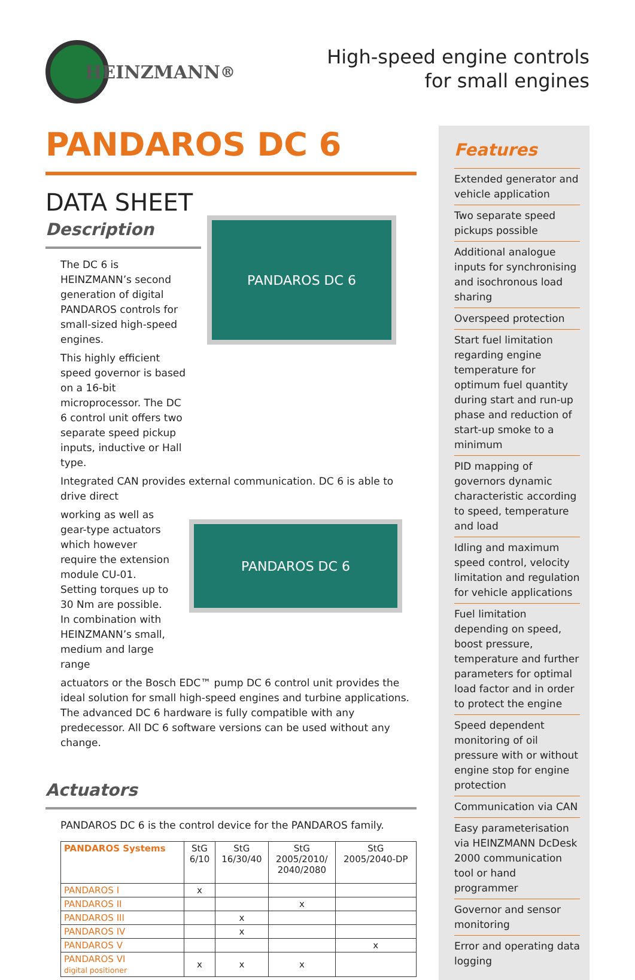HEINZMANN<sup>®</sup>
High-speed engine controls
for small engines
PANDAROS DC 6
DATA SHEET
Description
The DC 6 is HEINZMANN’s second generation of digital PANDAROS controls for small-sized high-speed engines.
This highly efficient speed governor is based on a 16-bit microprocessor. The DC 6 control unit offers two separate speed pickup inputs, inductive or Hall type.
PANDAROS DC 6
Integrated CAN provides external communication. DC 6 is able to drive direct
working as well as gear-type actuators which however require the extension module CU-01. Setting torques up to 30 Nm are possible. In combination with HEINZMANN’s small, medium and large range
PANDAROS DC 6
actuators or the Bosch EDC™ pump DC 6 control unit provides the ideal solution for small high-speed engines and turbine applications. The advanced DC 6 hardware is fully compatible with any predecessor. All DC 6 software versions can be used without any change.
Actuators
PANDAROS DC 6 is the control device for the PANDAROS family.
| PANDAROS Systems | StG 6/10 | StG 16/30/40 | StG 2005/2010/ 2040/2080 | StG 2005/2040-DP |
| --- | --- | --- | --- | --- |
| PANDAROS I | x | | | |
| PANDAROS II | | | x | |
| PANDAROS III | | x | | |
| PANDAROS IV | | x | | |
| PANDAROS V | | | | x |
| PANDAROS VI digital positioner | x | x | x | |
Features
Extended generator and vehicle application
Two separate speed pickups possible
Additional analogue inputs for synchronising and isochronous load sharing
Overspeed protection
Start fuel limitation regarding engine temperature for optimum fuel quantity during start and run-up phase and reduction of start-up smoke to a minimum
PID mapping of governors dynamic characteristic according to speed, temperature and load
Idling and maximum speed control, velocity limitation and regulation for vehicle applications
Fuel limitation depending on speed, boost pressure, temperature and further parameters for optimal load factor and in order to protect the engine
Speed dependent monitoring of oil pressure with or without engine stop for engine protection
Communication via CAN
Easy parameterisation via HEINZMANN DcDesk 2000 communication tool or hand programmer
Governor and sensor monitoring
Error and operating data logging